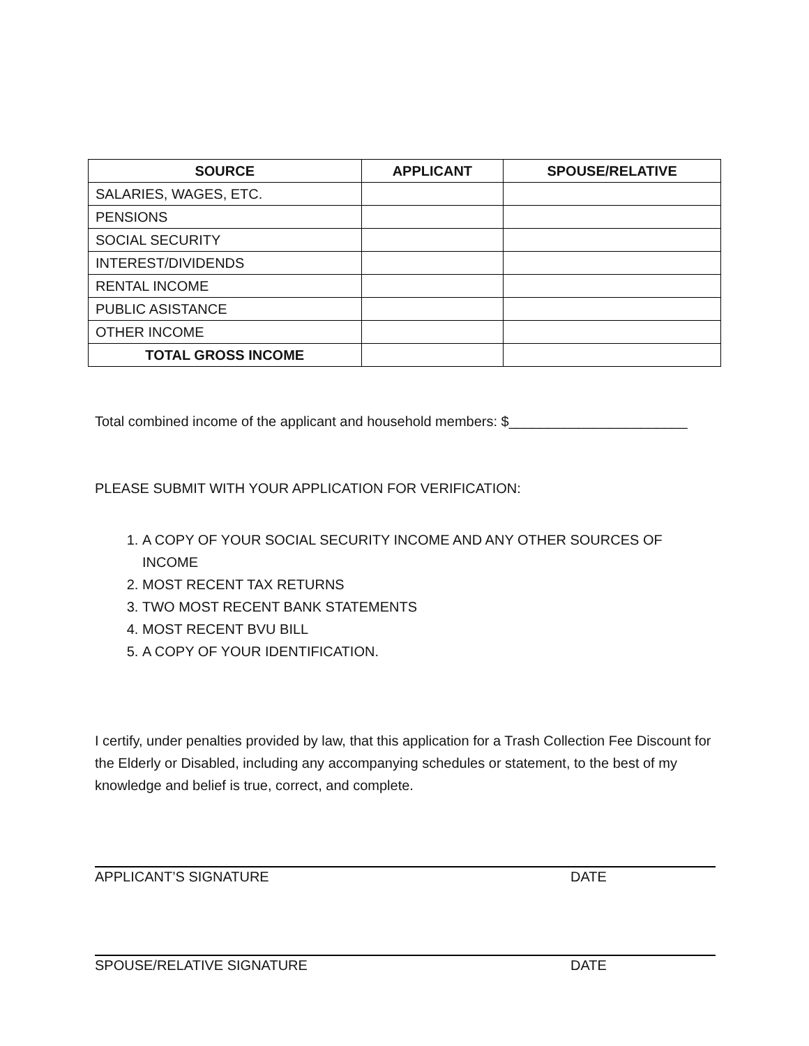| SOURCE | APPLICANT | SPOUSE/RELATIVE |
| --- | --- | --- |
| SALARIES, WAGES, ETC. | | |
| PENSIONS | | |
| SOCIAL SECURITY | | |
| INTEREST/DIVIDENDS | | |
| RENTAL INCOME | | |
| PUBLIC ASISTANCE | | |
| OTHER INCOME | | |
| TOTAL GROSS INCOME | | |
Total combined income of the applicant and household members: $_______________________
PLEASE SUBMIT WITH YOUR APPLICATION FOR VERIFICATION:
1. A COPY OF YOUR SOCIAL SECURITY INCOME AND ANY OTHER SOURCES OF INCOME
2. MOST RECENT TAX RETURNS
3. TWO MOST RECENT BANK STATEMENTS
4. MOST RECENT BVU BILL
5. A COPY OF YOUR IDENTIFICATION.
I certify, under penalties provided by law, that this application for a Trash Collection Fee Discount for the Elderly or Disabled, including any accompanying schedules or statement, to the best of my knowledge and belief is true, correct, and complete.
APPLICANT’S SIGNATURE DATE
SPOUSE/RELATIVE SIGNATURE DATE